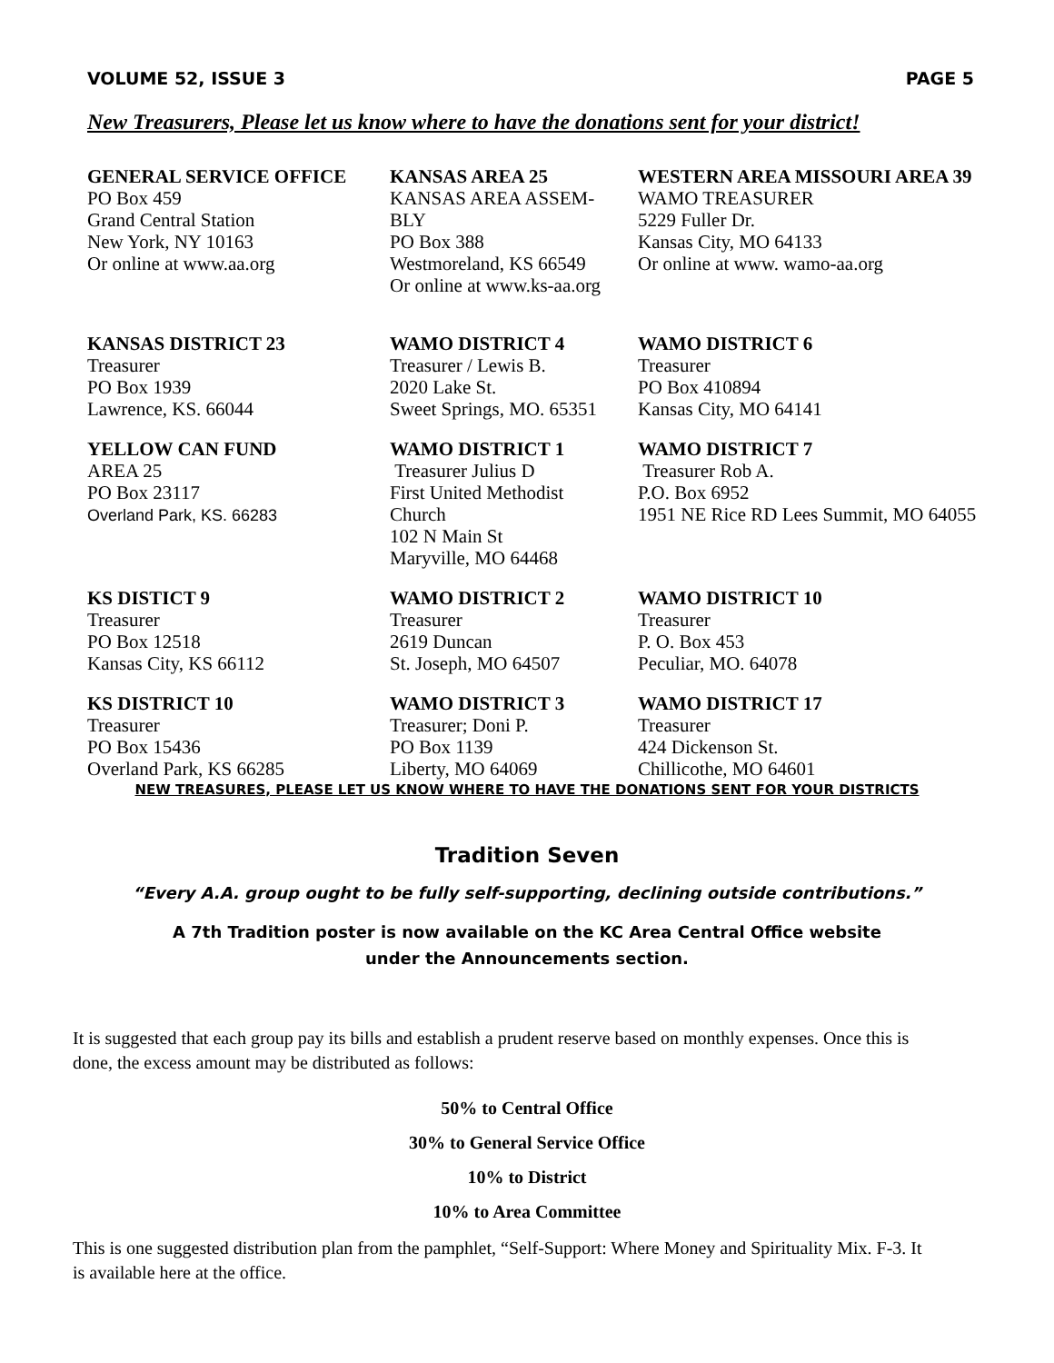VOLUME 52, ISSUE 3 PAGE 5
New Treasurers, Please let us know where to have the donations sent for your district!
| GENERAL SERVICE OFFICE PO Box 459 Grand Central Station New York, NY 10163 Or online at www.aa.org | KANSAS AREA 25 KANSAS AREA ASSEM- BLY PO Box 388 Westmoreland, KS 66549 Or online at www.ks-aa.org | WESTERN AREA MISSOURI AREA 39 WAMO TREASURER 5229 Fuller Dr. Kansas City, MO 64133 Or online at www. wamo-aa.org |
| KANSAS DISTRICT 23 Treasurer PO Box 1939 Lawrence, KS. 66044 | WAMO DISTRICT 4 Treasurer / Lewis B. 2020 Lake St. Sweet Springs, MO. 65351 | WAMO DISTRICT 6 Treasurer PO Box 410894 Kansas City, MO 64141 |
| YELLOW CAN FUND AREA 25 PO Box 23117 Overland Park, KS. 66283 | WAMO DISTRICT 1 Treasurer Julius D First United Methodist Church 102 N Main St Maryville, MO 64468 | WAMO DISTRICT 7 Treasurer Rob A. P.O. Box 6952 1951 NE Rice RD Lees Summit, MO 64055 |
| KS DISTICT 9 Treasurer PO Box 12518 Kansas City, KS 66112 | WAMO DISTRICT 2 Treasurer 2619 Duncan St. Joseph, MO 64507 | WAMO DISTRICT 10 Treasurer P. O. Box 453 Peculiar, MO. 64078 |
| KS DISTRICT 10 Treasurer PO Box 15436 Overland Park, KS 66285 | WAMO DISTRICT 3 Treasurer; Doni P. PO Box 1139 Liberty, MO 64069 | WAMO DISTRICT 17 Treasurer 424 Dickenson St. Chillicothe, MO 64601 |
NEW TREASURES, PLEASE LET US KNOW WHERE TO HAVE THE DONATIONS SENT FOR YOUR DISTRICTS
Tradition Seven
“Every A.A. group ought to be fully self-supporting, declining outside contributions.”
A 7th Tradition poster is now available on the KC Area Central Office website under the Announcements section.
It is suggested that each group pay its bills and establish a prudent reserve based on monthly expenses. Once this is done, the excess amount may be distributed as follows:
50% to Central Office
30% to General Service Office
10% to District
10% to Area Committee
This is one suggested distribution plan from the pamphlet, “Self-Support: Where Money and Spirituality Mix. F-3. It is available here at the office.